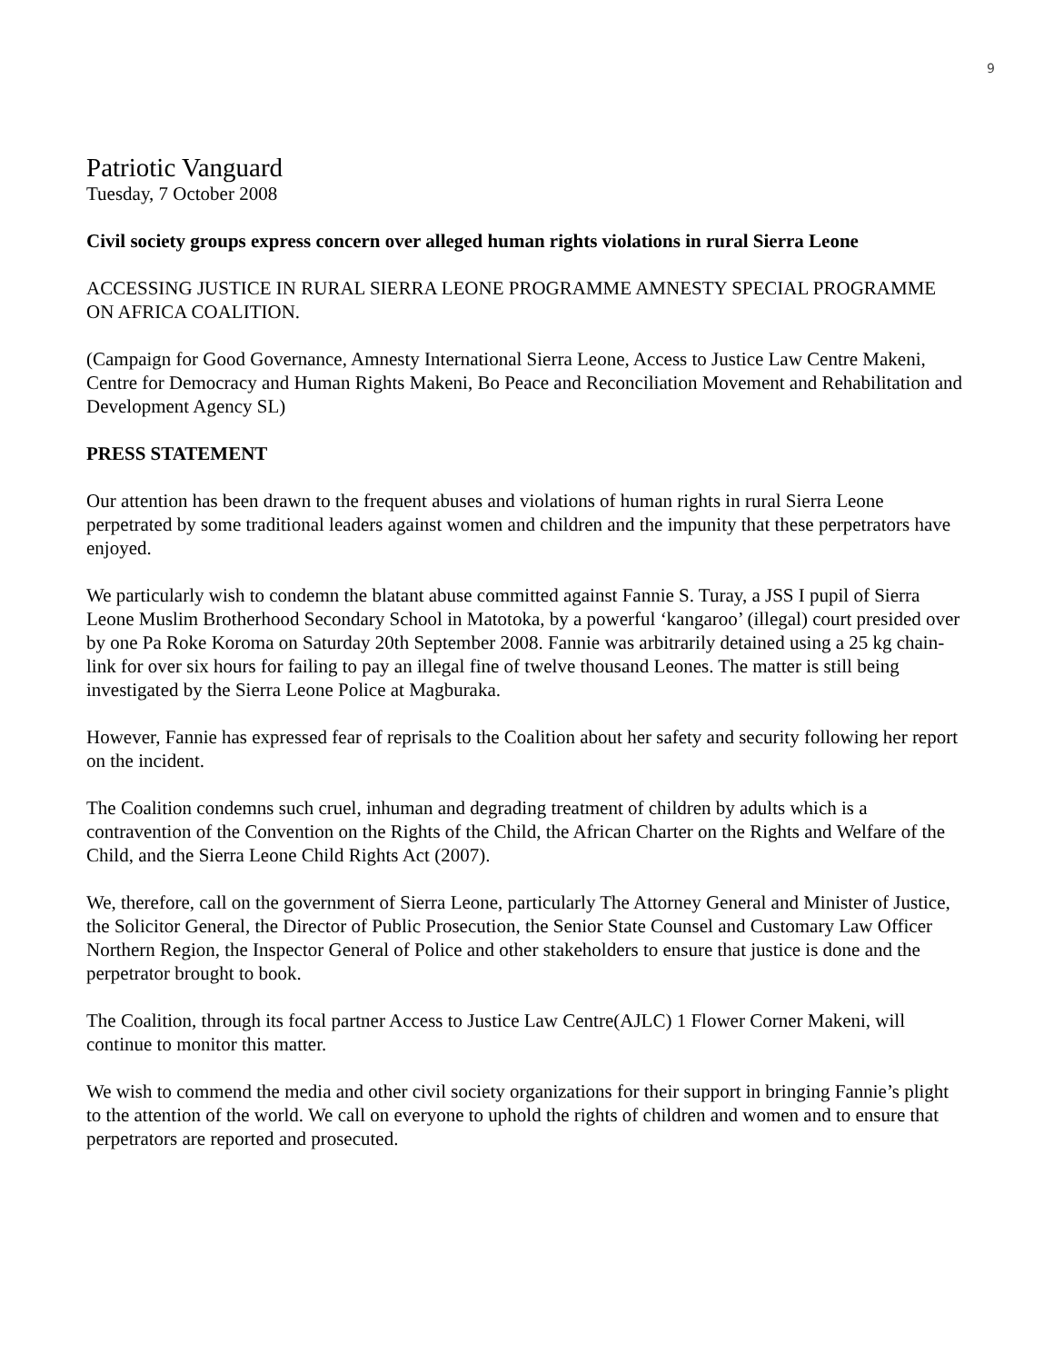9
Patriotic Vanguard
Tuesday, 7 October 2008
Civil society groups express concern over alleged human rights violations in rural Sierra Leone
ACCESSING JUSTICE IN RURAL SIERRA LEONE PROGRAMME AMNESTY SPECIAL PROGRAMME ON AFRICA COALITION.
(Campaign for Good Governance, Amnesty International Sierra Leone, Access to Justice Law Centre Makeni, Centre for Democracy and Human Rights Makeni, Bo Peace and Reconciliation Movement and Rehabilitation and Development Agency SL)
PRESS STATEMENT
Our attention has been drawn to the frequent abuses and violations of human rights in rural Sierra Leone perpetrated by some traditional leaders against women and children and the impunity that these perpetrators have enjoyed.
We particularly wish to condemn the blatant abuse committed against Fannie S. Turay, a JSS I pupil of Sierra Leone Muslim Brotherhood Secondary School in Matotoka, by a powerful ‘kangaroo’ (illegal) court presided over by one Pa Roke Koroma on Saturday 20th September 2008. Fannie was arbitrarily detained using a 25 kg chain-link for over six hours for failing to pay an illegal fine of twelve thousand Leones. The matter is still being investigated by the Sierra Leone Police at Magburaka.
However, Fannie has expressed fear of reprisals to the Coalition about her safety and security following her report on the incident.
The Coalition condemns such cruel, inhuman and degrading treatment of children by adults which is a contravention of the Convention on the Rights of the Child, the African Charter on the Rights and Welfare of the Child, and the Sierra Leone Child Rights Act (2007).
We, therefore, call on the government of Sierra Leone, particularly The Attorney General and Minister of Justice, the Solicitor General, the Director of Public Prosecution, the Senior State Counsel and Customary Law Officer Northern Region, the Inspector General of Police and other stakeholders to ensure that justice is done and the perpetrator brought to book.
The Coalition, through its focal partner Access to Justice Law Centre(AJLC) 1 Flower Corner Makeni, will continue to monitor this matter.
We wish to commend the media and other civil society organizations for their support in bringing Fannie’s plight to the attention of the world. We call on everyone to uphold the rights of children and women and to ensure that perpetrators are reported and prosecuted.